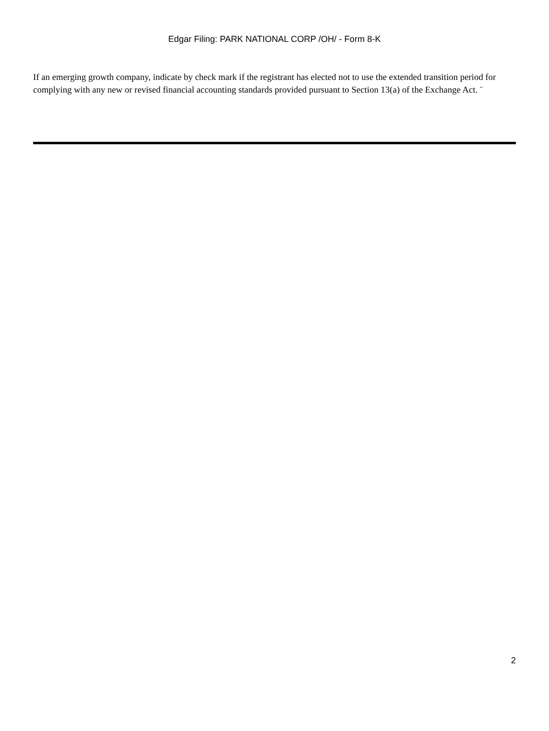Edgar Filing: PARK NATIONAL CORP /OH/ - Form 8-K
If an emerging growth company, indicate by check mark if the registrant has elected not to use the extended transition period for complying with any new or revised financial accounting standards provided pursuant to Section 13(a) of the Exchange Act. ¨
2